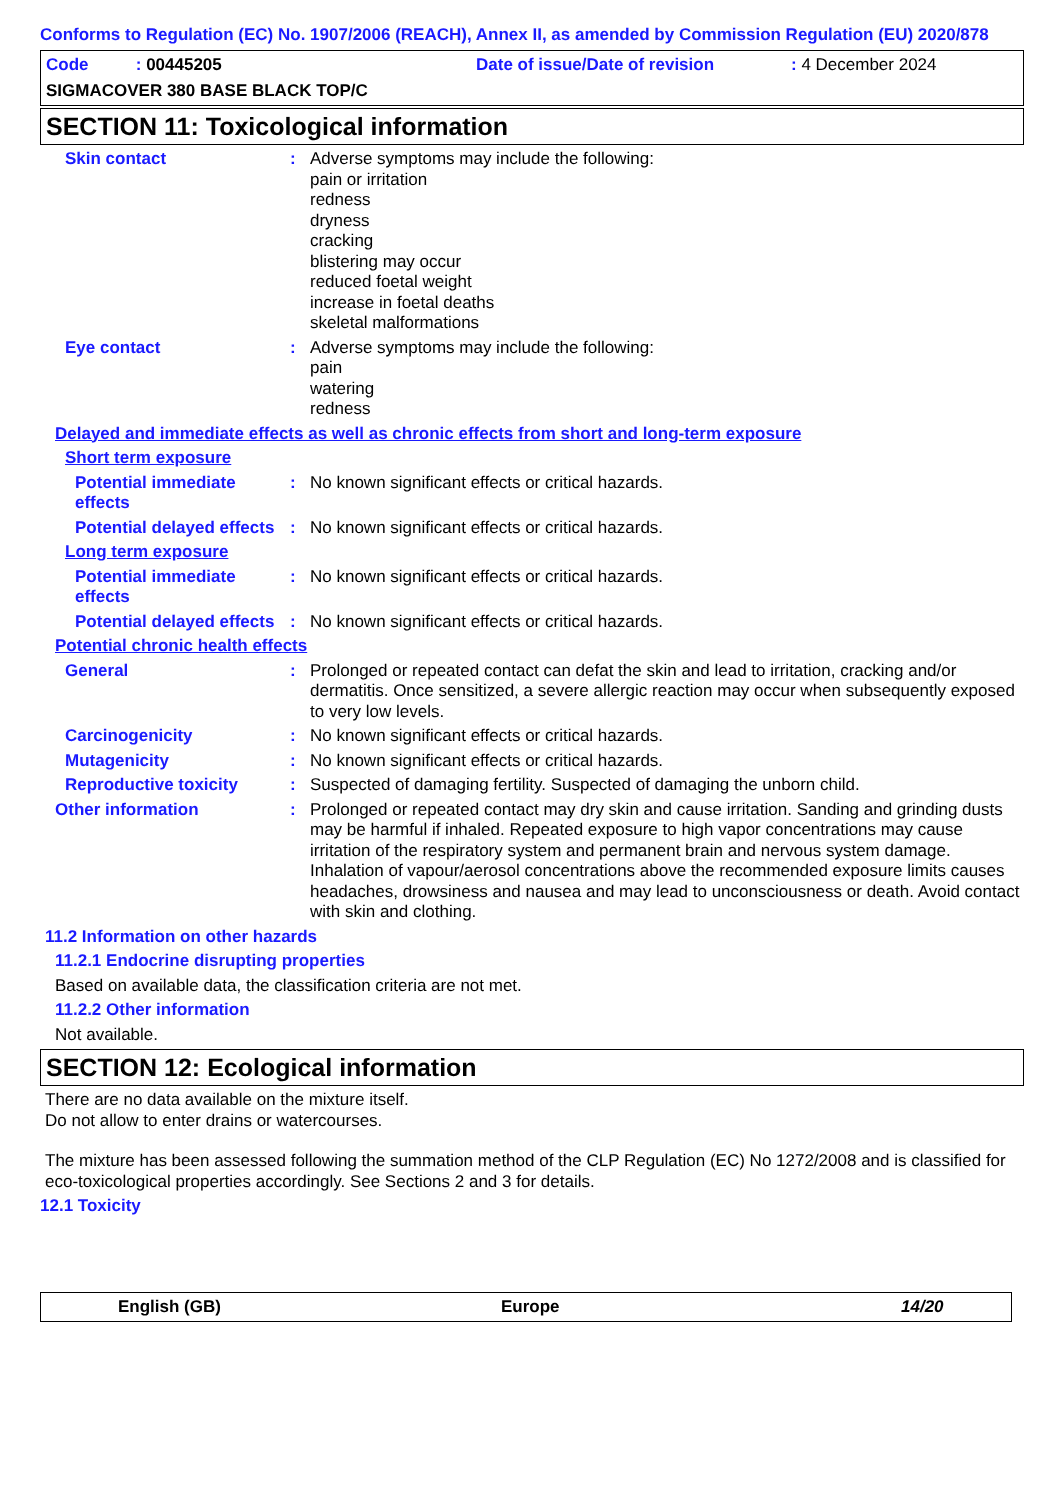Conforms to Regulation (EC) No. 1907/2006 (REACH), Annex II, as amended by Commission Regulation (EU) 2020/878
Code : 00445205 Date of issue/Date of revision: 4 December 2024
SIGMACOVER 380 BASE BLACK TOP/C
SECTION 11: Toxicological information
Skin contact: Adverse symptoms may include the following:
pain or irritation
redness
dryness
cracking
blistering may occur
reduced foetal weight
increase in foetal deaths
skeletal malformations
Eye contact: Adverse symptoms may include the following:
pain
watering
redness
Delayed and immediate effects as well as chronic effects from short and long-term exposure
Short term exposure
Potential immediate effects: No known significant effects or critical hazards.
Potential delayed effects: No known significant effects or critical hazards.
Long term exposure
Potential immediate effects: No known significant effects or critical hazards.
Potential delayed effects: No known significant effects or critical hazards.
Potential chronic health effects
General: Prolonged or repeated contact can defat the skin and lead to irritation, cracking and/or dermatitis. Once sensitized, a severe allergic reaction may occur when subsequently exposed to very low levels.
Carcinogenicity: No known significant effects or critical hazards.
Mutagenicity: No known significant effects or critical hazards.
Reproductive toxicity: Suspected of damaging fertility. Suspected of damaging the unborn child.
Other information: Prolonged or repeated contact may dry skin and cause irritation. Sanding and grinding dusts may be harmful if inhaled. Repeated exposure to high vapor concentrations may cause irritation of the respiratory system and permanent brain and nervous system damage. Inhalation of vapour/aerosol concentrations above the recommended exposure limits causes headaches, drowsiness and nausea and may lead to unconsciousness or death. Avoid contact with skin and clothing.
11.2 Information on other hazards
11.2.1 Endocrine disrupting properties
Based on available data, the classification criteria are not met.
11.2.2 Other information
Not available.
SECTION 12: Ecological information
There are no data available on the mixture itself.
Do not allow to enter drains or watercourses.
The mixture has been assessed following the summation method of the CLP Regulation (EC) No 1272/2008 and is classified for eco-toxicological properties accordingly. See Sections 2 and 3 for details.
12.1 Toxicity
English (GB) Europe 14/20